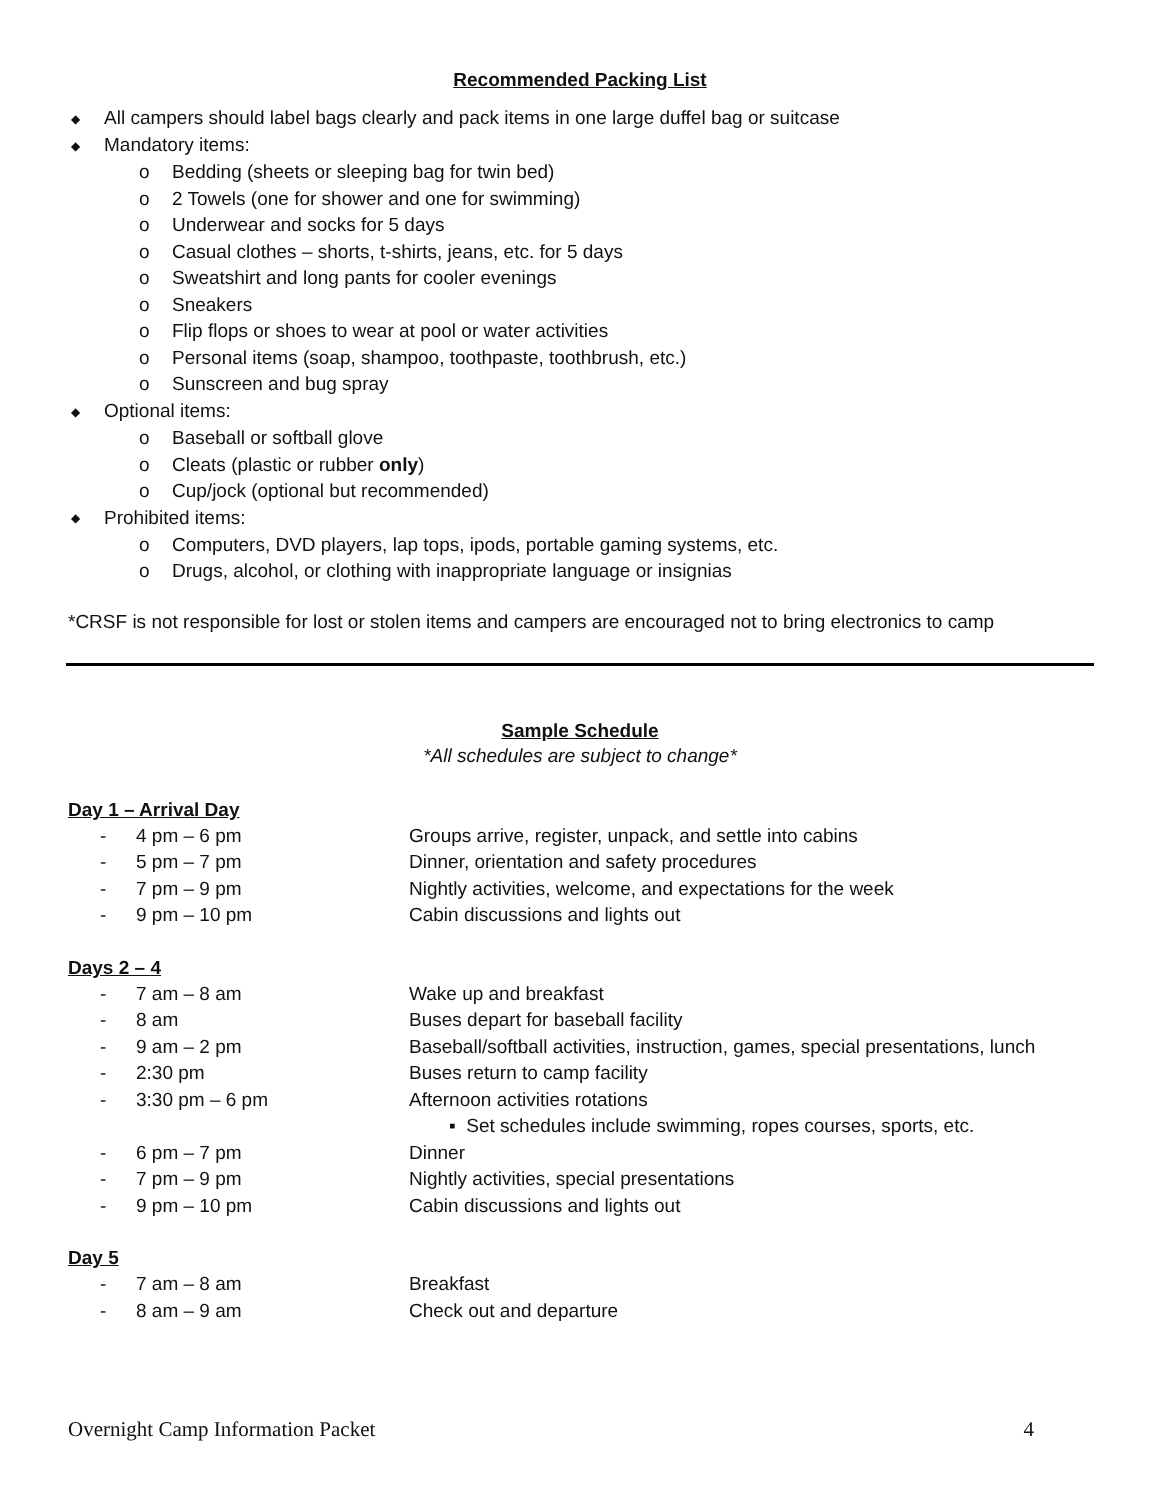Recommended Packing List
◆ All campers should label bags clearly and pack items in one large duffel bag or suitcase
◆ Mandatory items:
o Bedding (sheets or sleeping bag for twin bed)
o 2 Towels (one for shower and one for swimming)
o Underwear and socks for 5 days
o Casual clothes – shorts, t-shirts, jeans, etc. for 5 days
o Sweatshirt and long pants for cooler evenings
o Sneakers
o Flip flops or shoes to wear at pool or water activities
o Personal items (soap, shampoo, toothpaste, toothbrush, etc.)
o Sunscreen and bug spray
◆ Optional items:
o Baseball or softball glove
o Cleats (plastic or rubber only)
o Cup/jock (optional but recommended)
◆ Prohibited items:
o Computers, DVD players, lap tops, ipods, portable gaming systems, etc.
o Drugs, alcohol, or clothing with inappropriate language or insignias
*CRSF is not responsible for lost or stolen items and campers are encouraged not to bring electronics to camp
Sample Schedule
*All schedules are subject to change*
Day 1 – Arrival Day
- 4 pm – 6 pm Groups arrive, register, unpack, and settle into cabins
- 5 pm – 7 pm Dinner, orientation and safety procedures
- 7 pm – 9 pm Nightly activities, welcome, and expectations for the week
- 9 pm – 10 pm Cabin discussions and lights out
Days 2 – 4
- 7 am – 8 am Wake up and breakfast
- 8 am Buses depart for baseball facility
- 9 am – 2 pm Baseball/softball activities, instruction, games, special presentations, lunch
- 2:30 pm Buses return to camp facility
- 3:30 pm – 6 pm Afternoon activities rotations
▪ Set schedules include swimming, ropes courses, sports, etc.
- 6 pm – 7 pm Dinner
- 7 pm – 9 pm Nightly activities, special presentations
- 9 pm – 10 pm Cabin discussions and lights out
Day 5
- 7 am – 8 am Breakfast
- 8 am – 9 am Check out and departure
Overnight Camp Information Packet 4